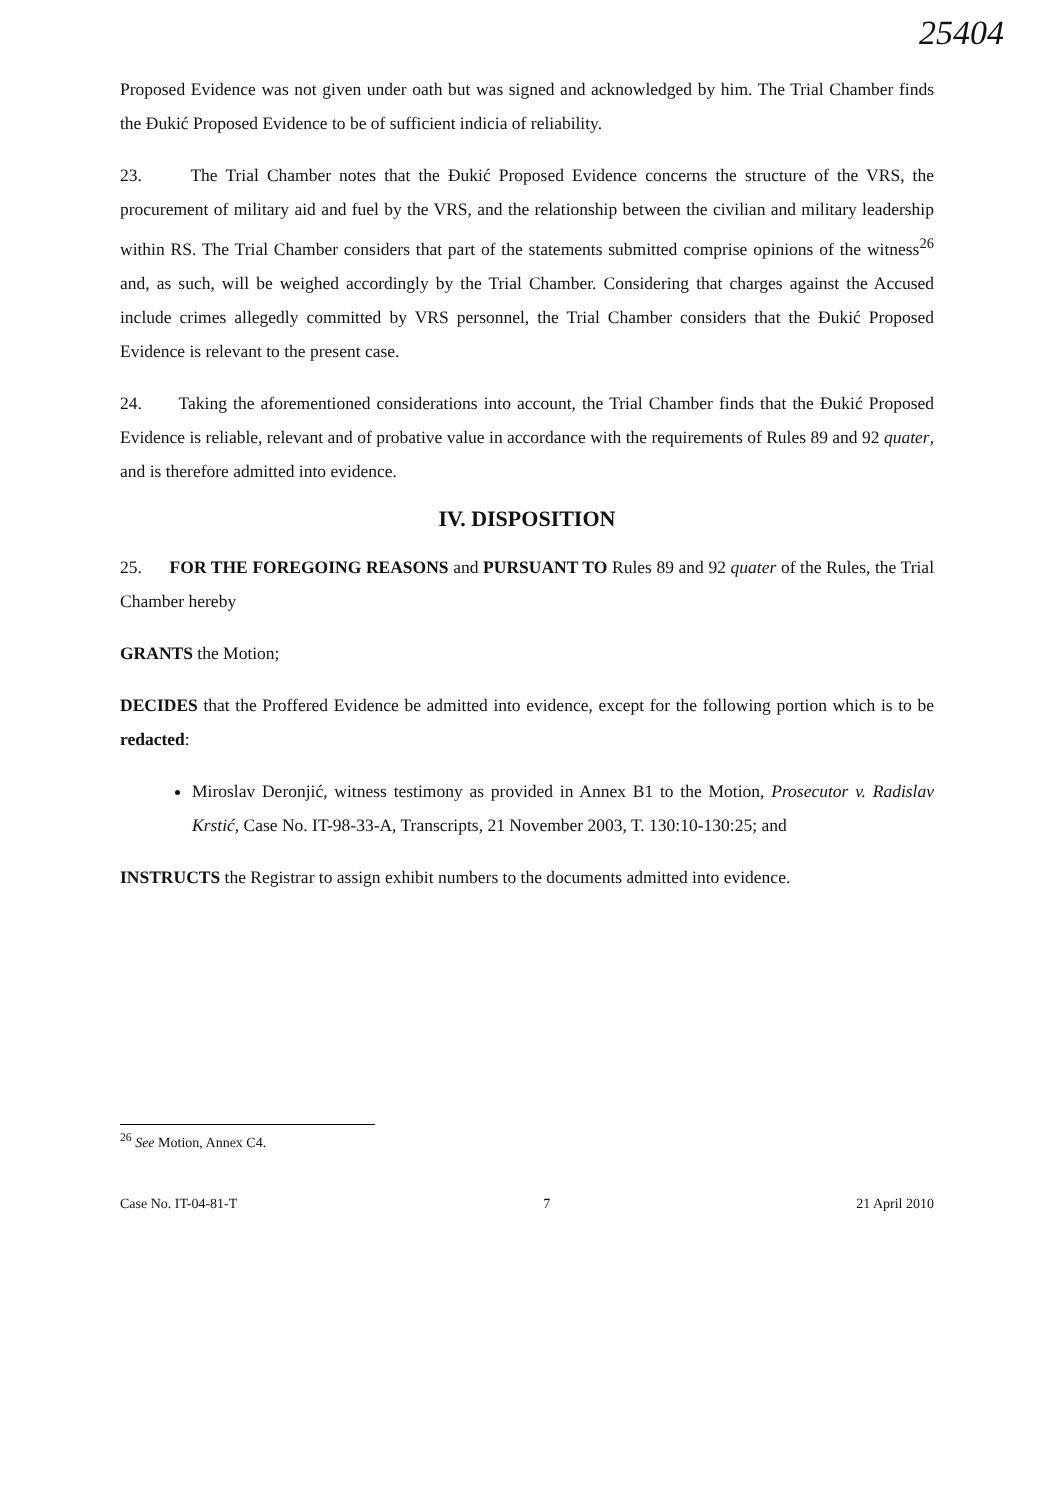25404
Proposed Evidence was not given under oath but was signed and acknowledged by him. The Trial Chamber finds the Đukić Proposed Evidence to be of sufficient indicia of reliability.
23. The Trial Chamber notes that the Đukić Proposed Evidence concerns the structure of the VRS, the procurement of military aid and fuel by the VRS, and the relationship between the civilian and military leadership within RS. The Trial Chamber considers that part of the statements submitted comprise opinions of the witness<sup>26</sup> and, as such, will be weighed accordingly by the Trial Chamber. Considering that charges against the Accused include crimes allegedly committed by VRS personnel, the Trial Chamber considers that the Đukić Proposed Evidence is relevant to the present case.
24. Taking the aforementioned considerations into account, the Trial Chamber finds that the Đukić Proposed Evidence is reliable, relevant and of probative value in accordance with the requirements of Rules 89 and 92 quater, and is therefore admitted into evidence.
IV. DISPOSITION
25. FOR THE FOREGOING REASONS and PURSUANT TO Rules 89 and 92 quater of the Rules, the Trial Chamber hereby
GRANTS the Motion;
DECIDES that the Proffered Evidence be admitted into evidence, except for the following portion which is to be redacted:
Miroslav Deronjić, witness testimony as provided in Annex B1 to the Motion, Prosecutor v. Radislav Krstić, Case No. IT-98-33-A, Transcripts, 21 November 2003, T. 130:10-130:25; and
INSTRUCTS the Registrar to assign exhibit numbers to the documents admitted into evidence.
<sup>26</sup> See Motion, Annex C4.
Case No. IT-04-81-T 7 21 April 2010